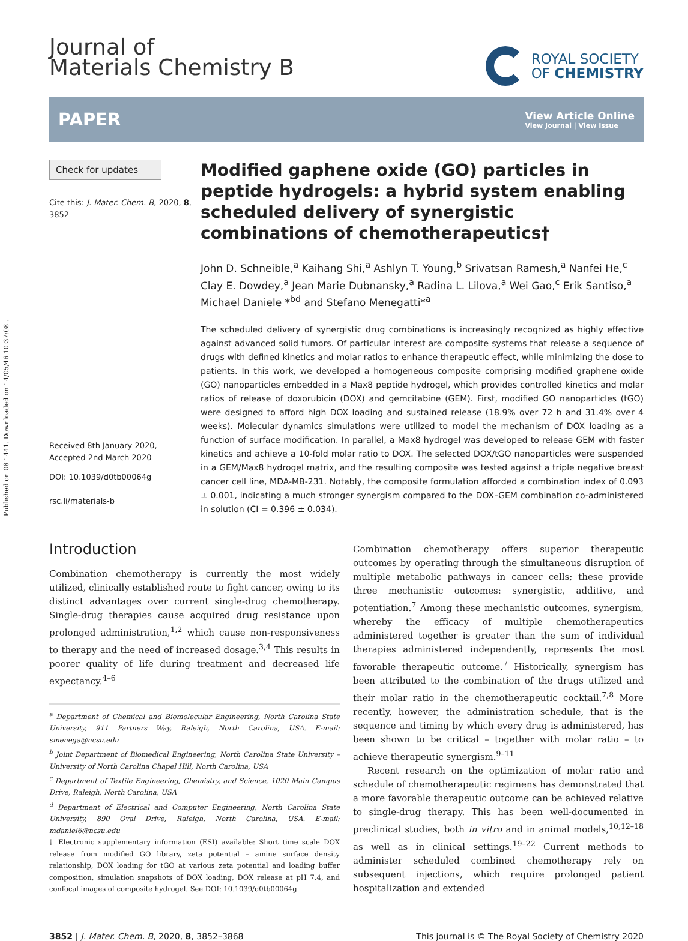Published on 08 1441. Downloaded on 14/05/46 10:37:08 .
Journal of
Materials Chemistry B
ROYAL SOCIETY
OF CHEMISTRY
PAPER
View Article Online
View Journal | View Issue
Check for updates
Cite this: J. Mater. Chem. B, 2020, 8, 3852
Received 8th January 2020,
Accepted 2nd March 2020
DOI: 10.1039/d0tb00064g
rsc.li/materials-b
Modified gaphene oxide (GO) particles in peptide hydrogels: a hybrid system enabling scheduled delivery of synergistic combinations of chemotherapeutics†
John D. Schneible,<sup>a</sup> Kaihang Shi,<sup>a</sup> Ashlyn T. Young,<sup>b</sup> Srivatsan Ramesh,<sup>a</sup> Nanfei He,<sup>c</sup> Clay E. Dowdey,<sup>a</sup> Jean Marie Dubnansky,<sup>a</sup> Radina L. Lilova,<sup>a</sup> Wei Gao,<sup>c</sup> Erik Santiso,<sup>a</sup> Michael Daniele *<sup>bd</sup> and Stefano Menegatti*<sup>a</sup>
The scheduled delivery of synergistic drug combinations is increasingly recognized as highly effective against advanced solid tumors. Of particular interest are composite systems that release a sequence of drugs with defined kinetics and molar ratios to enhance therapeutic effect, while minimizing the dose to patients. In this work, we developed a homogeneous composite comprising modified graphene oxide (GO) nanoparticles embedded in a Max8 peptide hydrogel, which provides controlled kinetics and molar ratios of release of doxorubicin (DOX) and gemcitabine (GEM). First, modified GO nanoparticles (tGO) were designed to afford high DOX loading and sustained release (18.9% over 72 h and 31.4% over 4 weeks). Molecular dynamics simulations were utilized to model the mechanism of DOX loading as a function of surface modification. In parallel, a Max8 hydrogel was developed to release GEM with faster kinetics and achieve a 10-fold molar ratio to DOX. The selected DOX/tGO nanoparticles were suspended in a GEM/Max8 hydrogel matrix, and the resulting composite was tested against a triple negative breast cancer cell line, MDA-MB-231. Notably, the composite formulation afforded a combination index of 0.093 ± 0.001, indicating a much stronger synergism compared to the DOX–GEM combination co-administered in solution (CI = 0.396 ± 0.034).
Introduction
Combination chemotherapy is currently the most widely utilized, clinically established route to fight cancer, owing to its distinct advantages over current single-drug chemotherapy. Single-drug therapies cause acquired drug resistance upon prolonged administration,<sup>1,2</sup> which cause non-responsiveness to therapy and the need of increased dosage.<sup>3,4</sup> This results in poorer quality of life during treatment and decreased life expectancy.<sup>4–6</sup>
<sup>a</sup> Department of Chemical and Biomolecular Engineering, North Carolina State University, 911 Partners Way, Raleigh, North Carolina, USA. E-mail: smenega@ncsu.edu
<sup>b</sup> Joint Department of Biomedical Engineering, North Carolina State University – University of North Carolina Chapel Hill, North Carolina, USA
<sup>c</sup> Department of Textile Engineering, Chemistry, and Science, 1020 Main Campus Drive, Raleigh, North Carolina, USA
<sup>d</sup> Department of Electrical and Computer Engineering, North Carolina State University, 890 Oval Drive, Raleigh, North Carolina, USA. E-mail: mdaniel6@ncsu.edu
† Electronic supplementary information (ESI) available: Short time scale DOX release from modified GO library, zeta potential – amine surface density relationship, DOX loading for tGO at various zeta potential and loading buffer composition, simulation snapshots of DOX loading, DOX release at pH 7.4, and confocal images of composite hydrogel. See DOI: 10.1039/d0tb00064g
Combination chemotherapy offers superior therapeutic outcomes by operating through the simultaneous disruption of multiple metabolic pathways in cancer cells; these provide three mechanistic outcomes: synergistic, additive, and potentiation.<sup>7</sup> Among these mechanistic outcomes, synergism, whereby the efficacy of multiple chemotherapeutics administered together is greater than the sum of individual therapies administered independently, represents the most favorable therapeutic outcome.<sup>7</sup> Historically, synergism has been attributed to the combination of the drugs utilized and their molar ratio in the chemotherapeutic cocktail.<sup>7,8</sup> More recently, however, the administration schedule, that is the sequence and timing by which every drug is administered, has been shown to be critical – together with molar ratio – to achieve therapeutic synergism.<sup>9–11</sup>
Recent research on the optimization of molar ratio and schedule of chemotherapeutic regimens has demonstrated that a more favorable therapeutic outcome can be achieved relative to single-drug therapy. This has been well-documented in preclinical studies, both in vitro and in animal models,<sup>10,12–18</sup> as well as in clinical settings.<sup>19–22</sup> Current methods to administer scheduled combined chemotherapy rely on subsequent injections, which require prolonged patient hospitalization and extended
3852 | J. Mater. Chem. B, 2020, 8, 3852–3868 This journal is © The Royal Society of Chemistry 2020